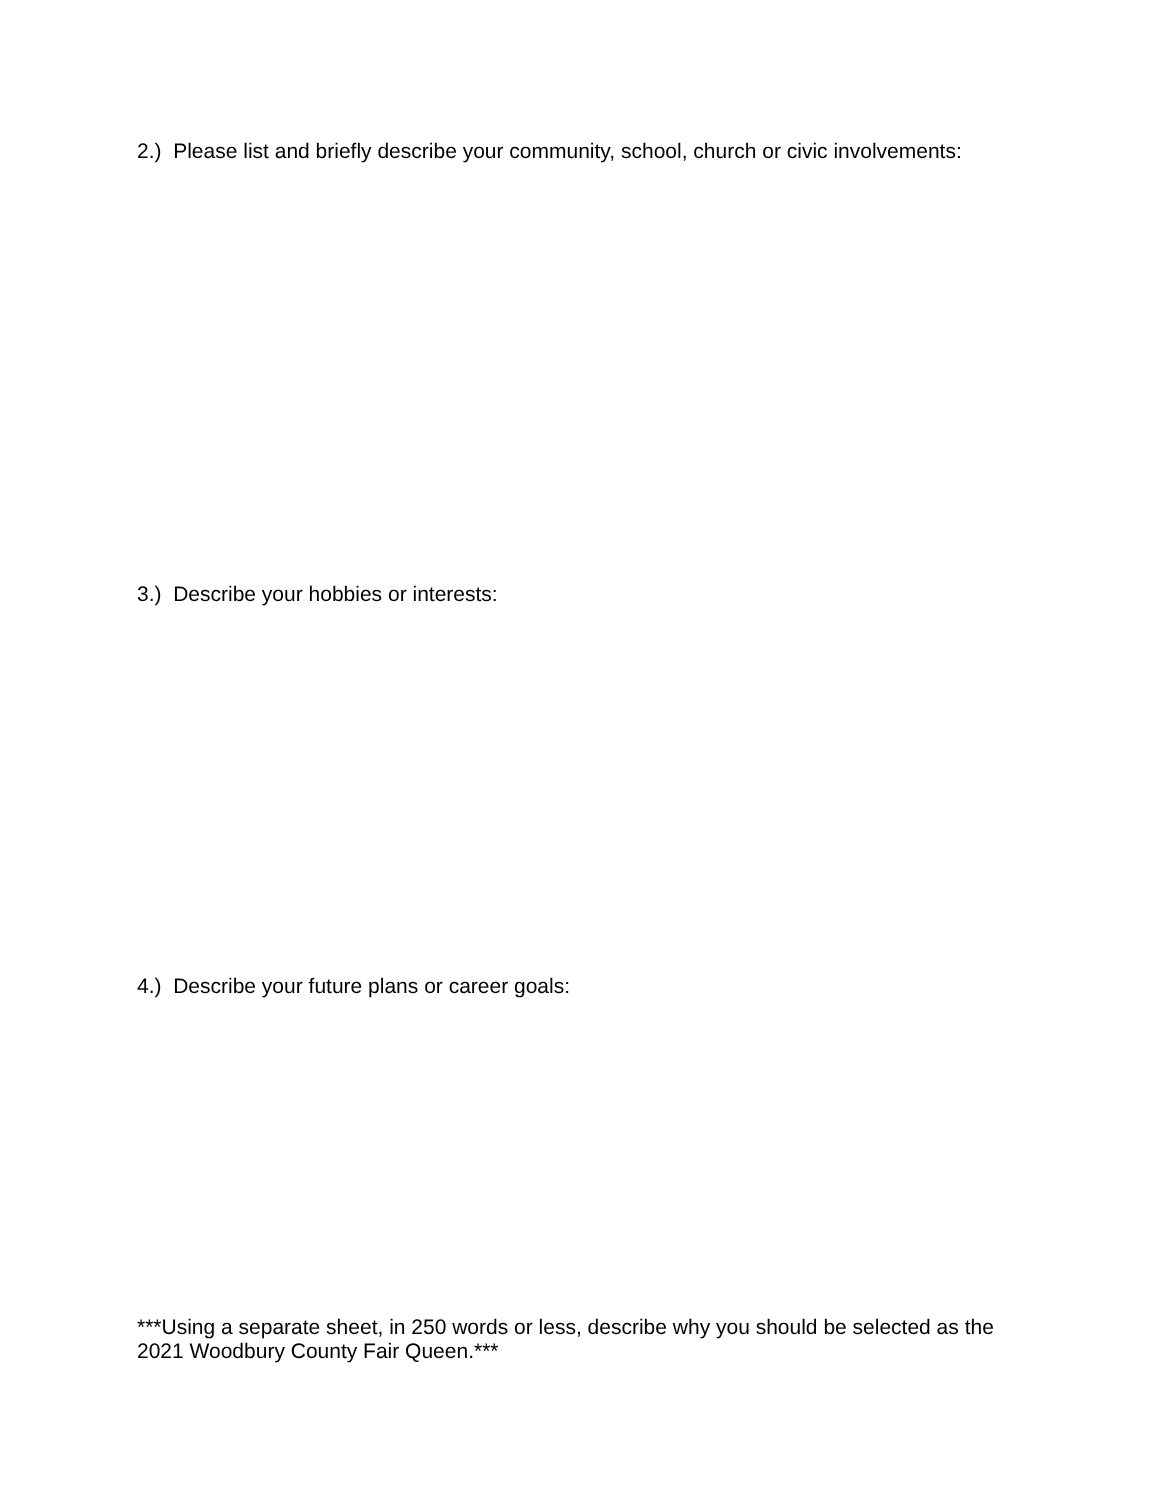2.) Please list and briefly describe your community, school, church or civic involvements:
3.) Describe your hobbies or interests:
4.) Describe your future plans or career goals:
***Using a separate sheet, in 250 words or less, describe why you should be selected as the 2021 Woodbury County Fair Queen.***